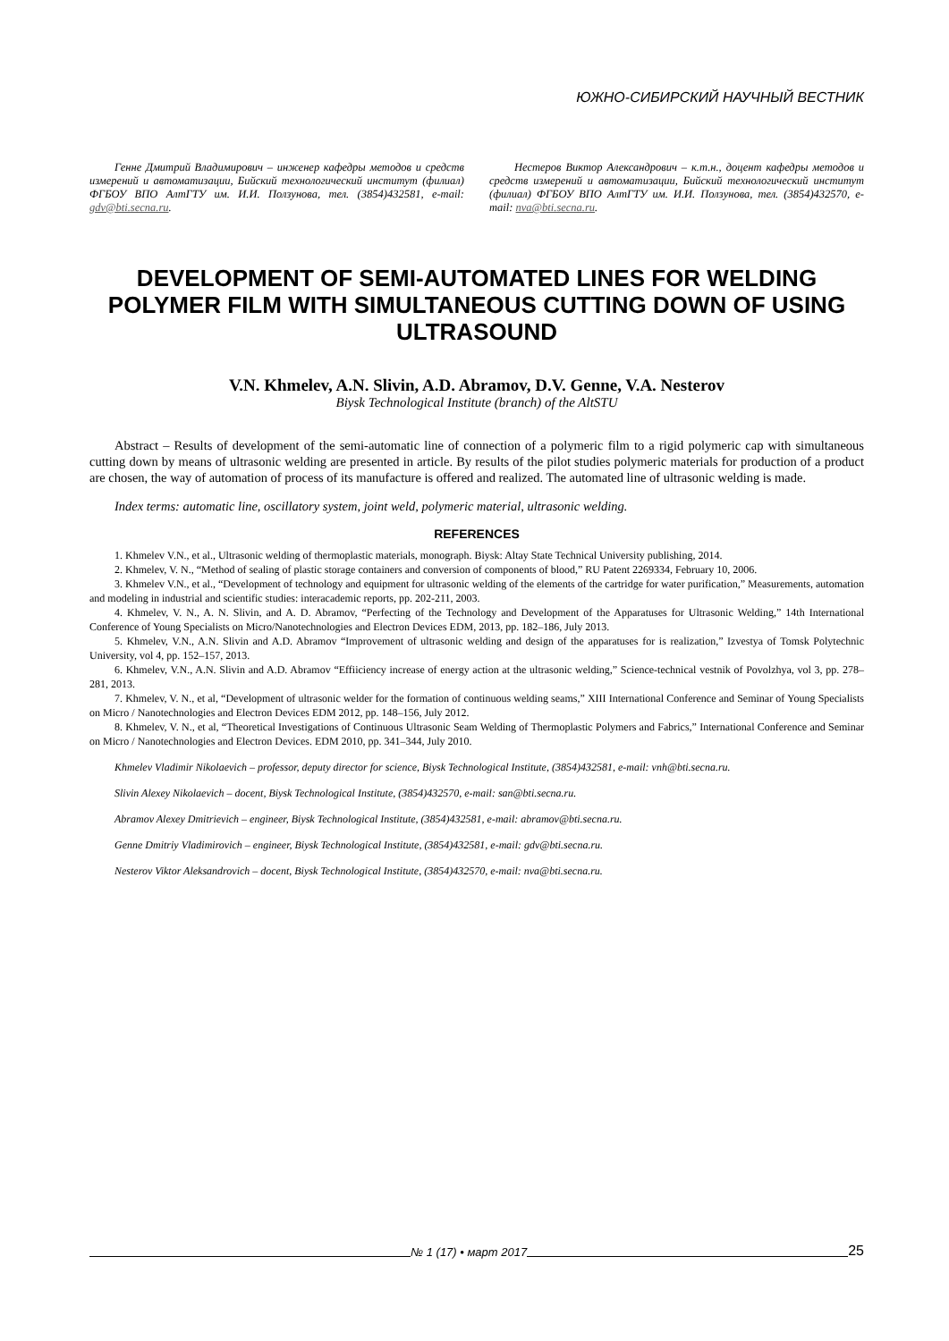ЮЖНО-СИБИРСКИЙ НАУЧНЫЙ ВЕСТНИК
Генне Дмитрий Владимирович – инженер кафедры методов и средств измерений и автоматизации, Бийский технологический институт (филиал) ФГБОУ ВПО АлтГТУ им. И.И. Ползунова, тел. (3854)432581, e-mail: gdv@bti.secna.ru.
Нестеров Виктор Александрович – к.т.н., доцент кафедры методов и средств измерений и автоматизации, Бийский технологический институт (филиал) ФГБОУ ВПО АлтГТУ им. И.И. Ползунова, тел. (3854)432570, e-mail: nva@bti.secna.ru.
DEVELOPMENT OF SEMI-AUTOMATED LINES FOR WELDING POLYMER FILM WITH SIMULTANEOUS CUTTING DOWN OF USING ULTRASOUND
V.N. Khmelev, A.N. Slivin, A.D. Abramov, D.V. Genne, V.A. Nesterov
Biysk Technological Institute (branch) of the AltSTU
Abstract – Results of development of the semi-automatic line of connection of a polymeric film to a rigid polymeric cap with simultaneous cutting down by means of ultrasonic welding are presented in article. By results of the pilot studies polymeric materials for production of a product are chosen, the way of automation of process of its manufacture is offered and realized. The automated line of ultrasonic welding is made.
Index terms: automatic line, oscillatory system, joint weld, polymeric material, ultrasonic welding.
REFERENCES
1. Khmelev V.N., et al., Ultrasonic welding of thermoplastic materials, monograph. Biysk: Altay State Technical University publishing, 2014.
2. Khmelev, V. N., “Method of sealing of plastic storage containers and conversion of components of blood,” RU Patent 2269334, February 10, 2006.
3. Khmelev V.N., et al., “Development of technology and equipment for ultrasonic welding of the elements of the cartridge for water purification,” Measurements, automation and modeling in industrial and scientific studies: interacademic reports, pp. 202-211, 2003.
4. Khmelev, V. N., A. N. Slivin, and A. D. Abramov, “Perfecting of the Technology and Development of the Apparatuses for Ultrasonic Welding,” 14th International Conference of Young Specialists on Micro/Nanotechnologies and Electron Devices EDM, 2013, pp. 182–186, July 2013.
5. Khmelev, V.N., A.N. Slivin and A.D. Abramov “Improvement of ultrasonic welding and design of the apparatuses for is realization,” Izvestya of Tomsk Polytechnic University, vol 4, pp. 152–157, 2013.
6. Khmelev, V.N., A.N. Slivin and A.D. Abramov “Effiiciency increase of energy action at the ultrasonic welding,” Science-technical vestnik of Povolzhya, vol 3, pp. 278–281, 2013.
7. Khmelev, V. N., et al, “Development of ultrasonic welder for the formation of continuous welding seams,” XIII International Conference and Seminar of Young Specialists on Micro / Nanotechnologies and Electron Devices EDM 2012, pp. 148–156, July 2012.
8. Khmelev, V. N., et al, “Theoretical Investigations of Continuous Ultrasonic Seam Welding of Thermoplastic Polymers and Fabrics,” International Conference and Seminar on Micro / Nanotechnologies and Electron Devices. EDM 2010, pp. 341–344, July 2010.
Khmelev Vladimir Nikolaevich – professor, deputy director for science, Biysk Technological Institute, (3854)432581, e-mail: vnh@bti.secna.ru.
Slivin Alexey Nikolaevich – docent, Biysk Technological Institute, (3854)432570, e-mail: san@bti.secna.ru.
Abramov Alexey Dmitrievich – engineer, Biysk Technological Institute, (3854)432581, e-mail: abramov@bti.secna.ru.
Genne Dmitriy Vladimirovich – engineer, Biysk Technological Institute, (3854)432581, e-mail: gdv@bti.secna.ru.
Nesterov Viktor Aleksandrovich – docent, Biysk Technological Institute, (3854)432570, e-mail: nva@bti.secna.ru.
№ 1 (17) • март 2017 25